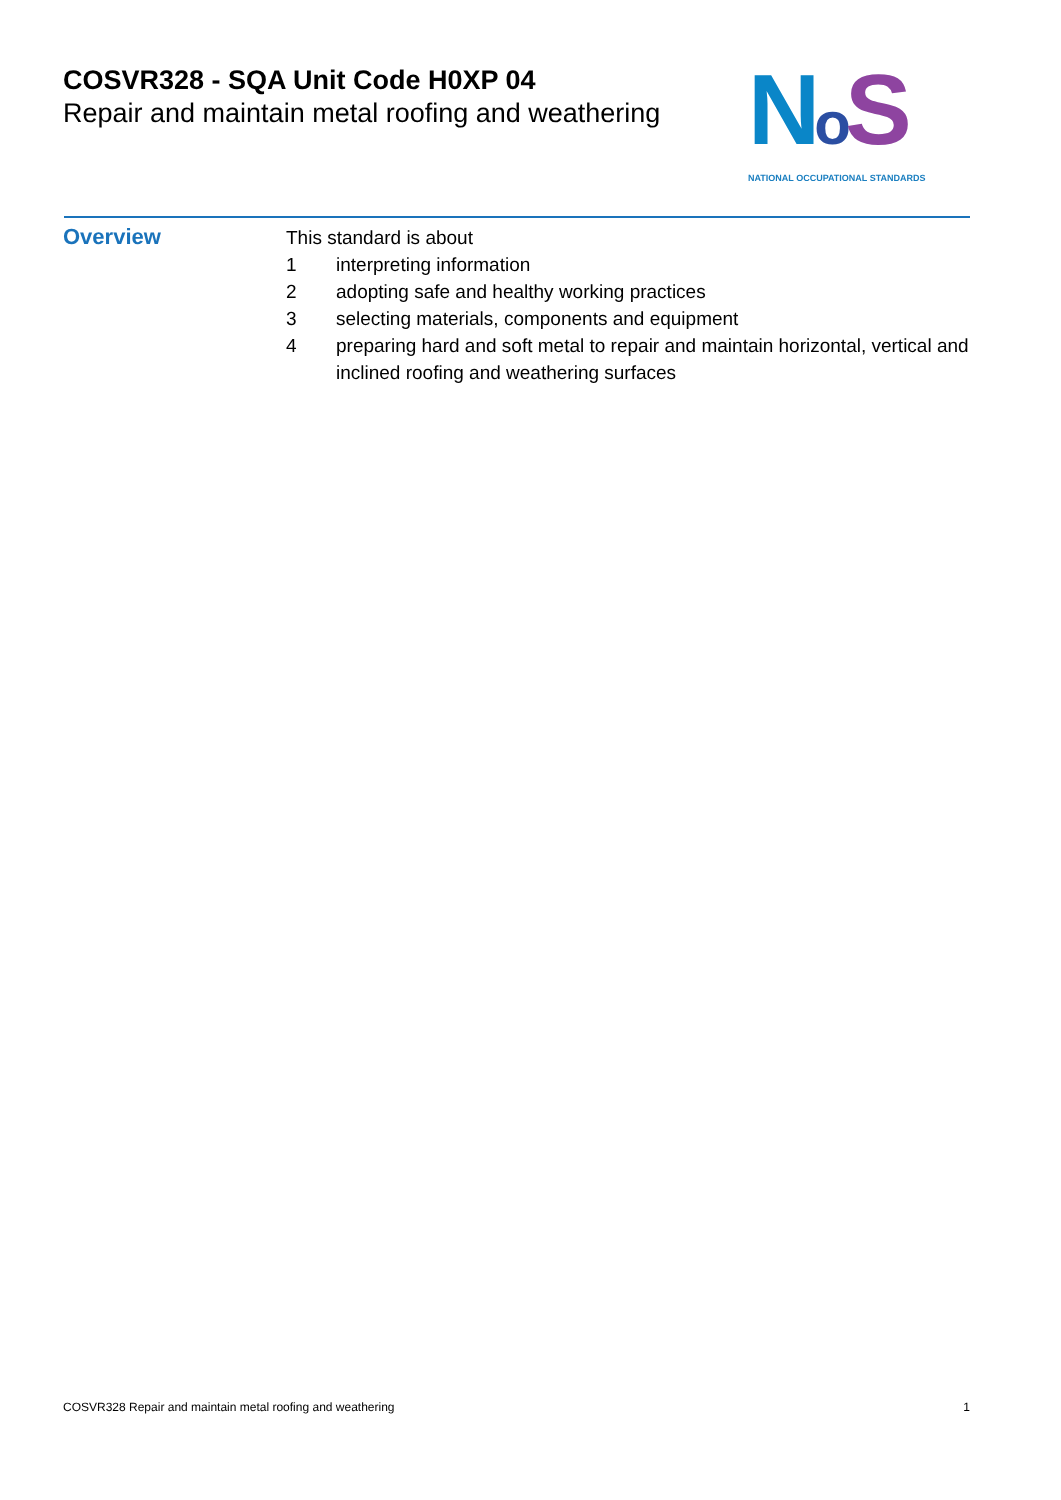COSVR328 - SQA Unit Code H0XP 04
Repair and maintain metal roofing and weathering
NoS
NATIONAL OCCUPATIONAL STANDARDS
Overview
This standard is about
1 interpreting information
2 adopting safe and healthy working practices
3 selecting materials, components and equipment
4 preparing hard and soft metal to repair and maintain horizontal, vertical and inclined roofing and weathering surfaces
COSVR328 Repair and maintain metal roofing and weathering 1